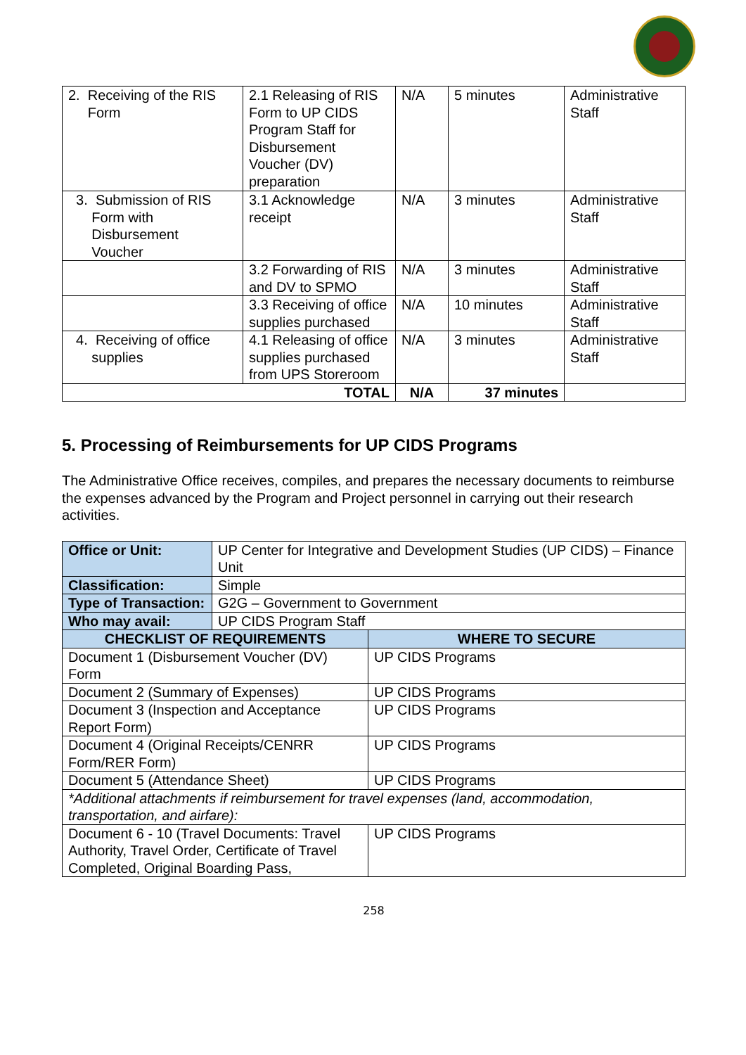| 2. Receiving of the RIS Form | 2.1 Releasing of RIS Form to UP CIDS Program Staff for Disbursement Voucher (DV) preparation | N/A | 5 minutes | Administrative Staff |
| 3. Submission of RIS Form with Disbursement Voucher | 3.1 Acknowledge receipt | N/A | 3 minutes | Administrative Staff |
| | 3.2 Forwarding of RIS and DV to SPMO | N/A | 3 minutes | Administrative Staff |
| | 3.3 Receiving of office supplies purchased | N/A | 10 minutes | Administrative Staff |
| 4. Receiving of office supplies | 4.1 Releasing of office supplies purchased from UPS Storeroom | N/A | 3 minutes | Administrative Staff |
| TOTAL | | N/A | 37 minutes | |
5. Processing of Reimbursements for UP CIDS Programs
The Administrative Office receives, compiles, and prepares the necessary documents to reimburse the expenses advanced by the Program and Project personnel in carrying out their research activities.
| Office or Unit: | UP Center for Integrative and Development Studies (UP CIDS) – Finance Unit | |
| Classification: | Simple | |
| Type of Transaction: | G2G – Government to Government | |
| Who may avail: | UP CIDS Program Staff | |
| CHECKLIST OF REQUIREMENTS | | WHERE TO SECURE |
| Document 1 (Disbursement Voucher (DV) Form | | UP CIDS Programs |
| Document 2 (Summary of Expenses) | | UP CIDS Programs |
| Document 3 (Inspection and Acceptance Report Form) | | UP CIDS Programs |
| Document 4 (Original Receipts/CENRR Form/RER Form) | | UP CIDS Programs |
| Document 5 (Attendance Sheet) | | UP CIDS Programs |
| *Additional attachments if reimbursement for travel expenses (land, accommodation, transportation, and airfare): | | |
| Document 6 - 10 (Travel Documents: Travel Authority, Travel Order, Certificate of Travel Completed, Original Boarding Pass, | | UP CIDS Programs |
258